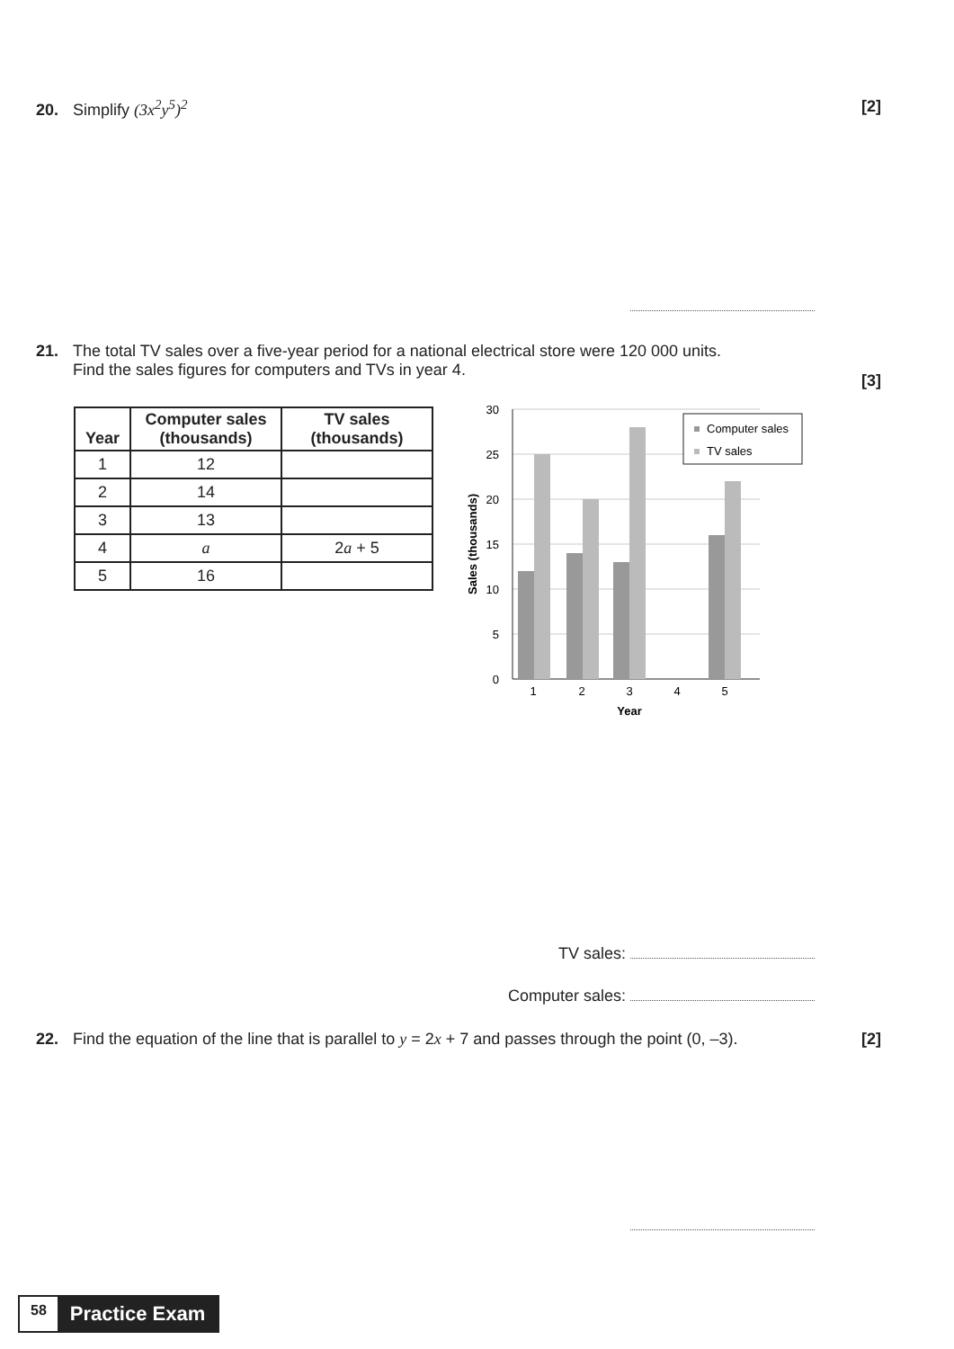20. Simplify (3x<sup>2</sup>y<sup>5</sup>)<sup>2</sup> [2]
21. The total TV sales over a five-year period for a national electrical store were 120 000 units.
Find the sales figures for computers and TVs in year 4. [3]
| Year | Computer sales (thousands) | TV sales (thousands) |
| --- | --- | --- |
| 1 | 12 | |
| 2 | 14 | |
| 3 | 13 | |
| 4 | a | 2 a + 5 |
| 5 | 16 | |
30
25
20
15
10
5
0
1
2
3
4
5
Year
Sales (thousands)
Computer sales
TV sales
TV sales:
Computer sales:
22. Find the equation of the line that is parallel to y = 2x + 7 and passes through the point (0, –3). [2]
58 Practice Exam